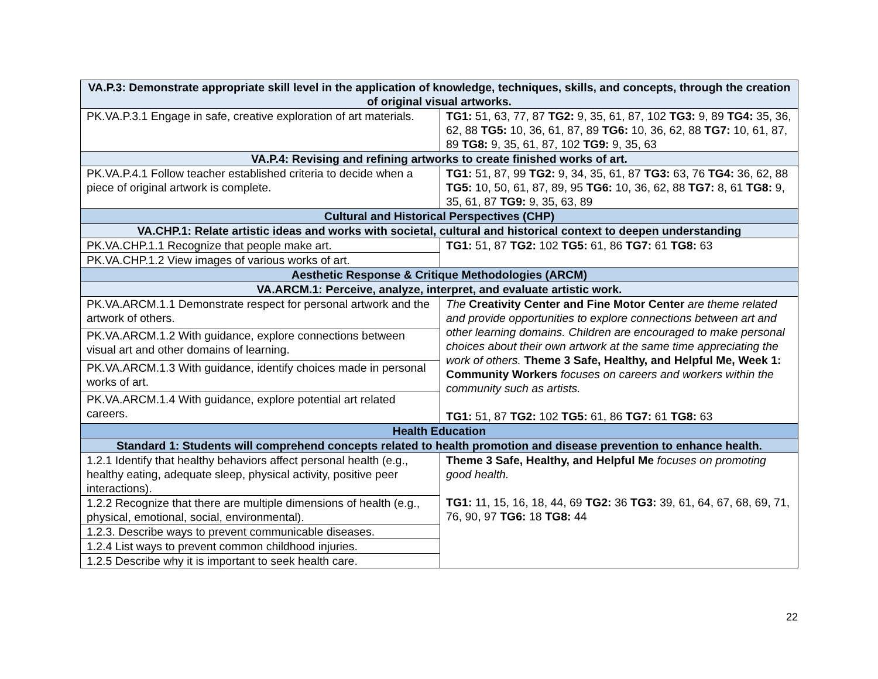| VA.P.3: Demonstrate appropriate skill level in the application of knowledge, techniques, skills, and concepts, through the creation of original visual artworks. | |
| --- | --- |
| PK.VA.P.3.1 Engage in safe, creative exploration of art materials. | TG1: 51, 63, 77, 87 TG2: 9, 35, 61, 87, 102 TG3: 9, 89 TG4: 35, 36, 62, 88 TG5: 10, 36, 61, 87, 89 TG6: 10, 36, 62, 88 TG7: 10, 61, 87, 89 TG8: 9, 35, 61, 87, 102 TG9: 9, 35, 63 |
| VA.P.4: Revising and refining artworks to create finished works of art. | |
| PK.VA.P.4.1 Follow teacher established criteria to decide when a piece of original artwork is complete. | TG1: 51, 87, 99 TG2: 9, 34, 35, 61, 87 TG3: 63, 76 TG4: 36, 62, 88 TG5: 10, 50, 61, 87, 89, 95 TG6: 10, 36, 62, 88 TG7: 8, 61 TG8: 9, 35, 61, 87 TG9: 9, 35, 63, 89 |
| Cultural and Historical Perspectives (CHP) | |
| VA.CHP.1: Relate artistic ideas and works with societal, cultural and historical context to deepen understanding | |
| PK.VA.CHP.1.1 Recognize that people make art. | TG1: 51, 87 TG2: 102 TG5: 61, 86 TG7: 61 TG8: 63 |
| PK.VA.CHP.1.2 View images of various works of art. | |
| Aesthetic Response & Critique Methodologies (ARCM) | |
| VA.ARCM.1: Perceive, analyze, interpret, and evaluate artistic work. | |
| PK.VA.ARCM.1.1 Demonstrate respect for personal artwork and the artwork of others. | The Creativity Center and Fine Motor Center are theme related and provide opportunities to explore connections between art and other learning domains. Children are encouraged to make personal choices about their own artwork at the same time appreciating the work of others. Theme 3 Safe, Healthy, and Helpful Me, Week 1: Community Workers focuses on careers and workers within the community such as artists. TG1: 51, 87 TG2: 102 TG5: 61, 86 TG7: 61 TG8: 63 |
| PK.VA.ARCM.1.2 With guidance, explore connections between visual art and other domains of learning. | |
| PK.VA.ARCM.1.3 With guidance, identify choices made in personal works of art. | |
| PK.VA.ARCM.1.4 With guidance, explore potential art related careers. | |
| Health Education | |
| Standard 1: Students will comprehend concepts related to health promotion and disease prevention to enhance health. | |
| 1.2.1 Identify that healthy behaviors affect personal health (e.g., healthy eating, adequate sleep, physical activity, positive peer interactions). | Theme 3 Safe, Healthy, and Helpful Me focuses on promoting good health. TG1: 11, 15, 16, 18, 44, 69 TG2: 36 TG3: 39, 61, 64, 67, 68, 69, 71, 76, 90, 97 TG6: 18 TG8: 44 |
| 1.2.2 Recognize that there are multiple dimensions of health (e.g., physical, emotional, social, environmental). | |
| 1.2.3. Describe ways to prevent communicable diseases. | |
| 1.2.4 List ways to prevent common childhood injuries. | |
| 1.2.5 Describe why it is important to seek health care. | |
22